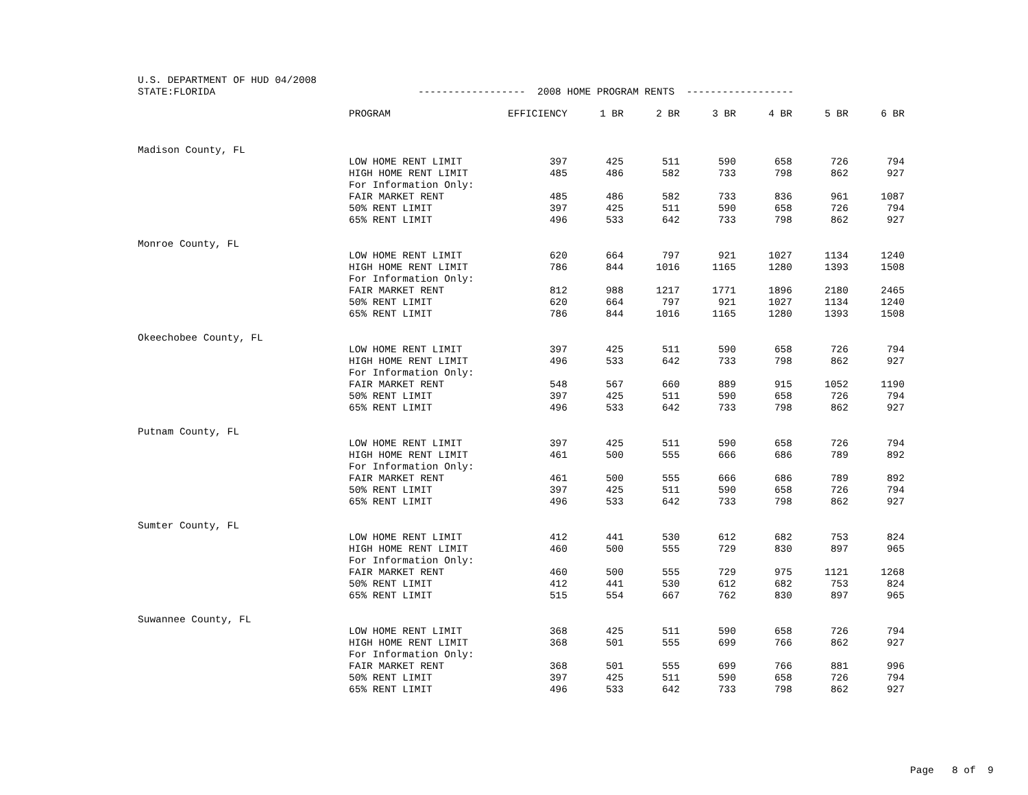U.S. DEPARTMENT OF HUD 04/2008 STATE:FLORIDA ------------------ 2008 HOME PROGRAM RENTS ------------------
| | PROGRAM | EFFICIENCY | 1 BR | 2 BR | 3 BR | 4 BR | 5 BR | 6 BR |
| --- | --- | --- | --- | --- | --- | --- | --- | --- |
| Madison County, FL | | | | | | | | |
| | LOW HOME RENT LIMIT | 397 | 425 | 511 | 590 | 658 | 726 | 794 |
| | HIGH HOME RENT LIMIT | 485 | 486 | 582 | 733 | 798 | 862 | 927 |
| | For Information Only: | | | | | | | |
| | FAIR MARKET RENT | 485 | 486 | 582 | 733 | 836 | 961 | 1087 |
| | 50% RENT LIMIT | 397 | 425 | 511 | 590 | 658 | 726 | 794 |
| | 65% RENT LIMIT | 496 | 533 | 642 | 733 | 798 | 862 | 927 |
| Monroe County, FL | | | | | | | | |
| | LOW HOME RENT LIMIT | 620 | 664 | 797 | 921 | 1027 | 1134 | 1240 |
| | HIGH HOME RENT LIMIT | 786 | 844 | 1016 | 1165 | 1280 | 1393 | 1508 |
| | For Information Only: | | | | | | | |
| | FAIR MARKET RENT | 812 | 988 | 1217 | 1771 | 1896 | 2180 | 2465 |
| | 50% RENT LIMIT | 620 | 664 | 797 | 921 | 1027 | 1134 | 1240 |
| | 65% RENT LIMIT | 786 | 844 | 1016 | 1165 | 1280 | 1393 | 1508 |
| Okeechobee County, FL | | | | | | | | |
| | LOW HOME RENT LIMIT | 397 | 425 | 511 | 590 | 658 | 726 | 794 |
| | HIGH HOME RENT LIMIT | 496 | 533 | 642 | 733 | 798 | 862 | 927 |
| | For Information Only: | | | | | | | |
| | FAIR MARKET RENT | 548 | 567 | 660 | 889 | 915 | 1052 | 1190 |
| | 50% RENT LIMIT | 397 | 425 | 511 | 590 | 658 | 726 | 794 |
| | 65% RENT LIMIT | 496 | 533 | 642 | 733 | 798 | 862 | 927 |
| Putnam County, FL | | | | | | | | |
| | LOW HOME RENT LIMIT | 397 | 425 | 511 | 590 | 658 | 726 | 794 |
| | HIGH HOME RENT LIMIT | 461 | 500 | 555 | 666 | 686 | 789 | 892 |
| | For Information Only: | | | | | | | |
| | FAIR MARKET RENT | 461 | 500 | 555 | 666 | 686 | 789 | 892 |
| | 50% RENT LIMIT | 397 | 425 | 511 | 590 | 658 | 726 | 794 |
| | 65% RENT LIMIT | 496 | 533 | 642 | 733 | 798 | 862 | 927 |
| Sumter County, FL | | | | | | | | |
| | LOW HOME RENT LIMIT | 412 | 441 | 530 | 612 | 682 | 753 | 824 |
| | HIGH HOME RENT LIMIT | 460 | 500 | 555 | 729 | 830 | 897 | 965 |
| | For Information Only: | | | | | | | |
| | FAIR MARKET RENT | 460 | 500 | 555 | 729 | 975 | 1121 | 1268 |
| | 50% RENT LIMIT | 412 | 441 | 530 | 612 | 682 | 753 | 824 |
| | 65% RENT LIMIT | 515 | 554 | 667 | 762 | 830 | 897 | 965 |
| Suwannee County, FL | | | | | | | | |
| | LOW HOME RENT LIMIT | 368 | 425 | 511 | 590 | 658 | 726 | 794 |
| | HIGH HOME RENT LIMIT | 368 | 501 | 555 | 699 | 766 | 862 | 927 |
| | For Information Only: | | | | | | | |
| | FAIR MARKET RENT | 368 | 501 | 555 | 699 | 766 | 881 | 996 |
| | 50% RENT LIMIT | 397 | 425 | 511 | 590 | 658 | 726 | 794 |
| | 65% RENT LIMIT | 496 | 533 | 642 | 733 | 798 | 862 | 927 |
Page 8 of 9